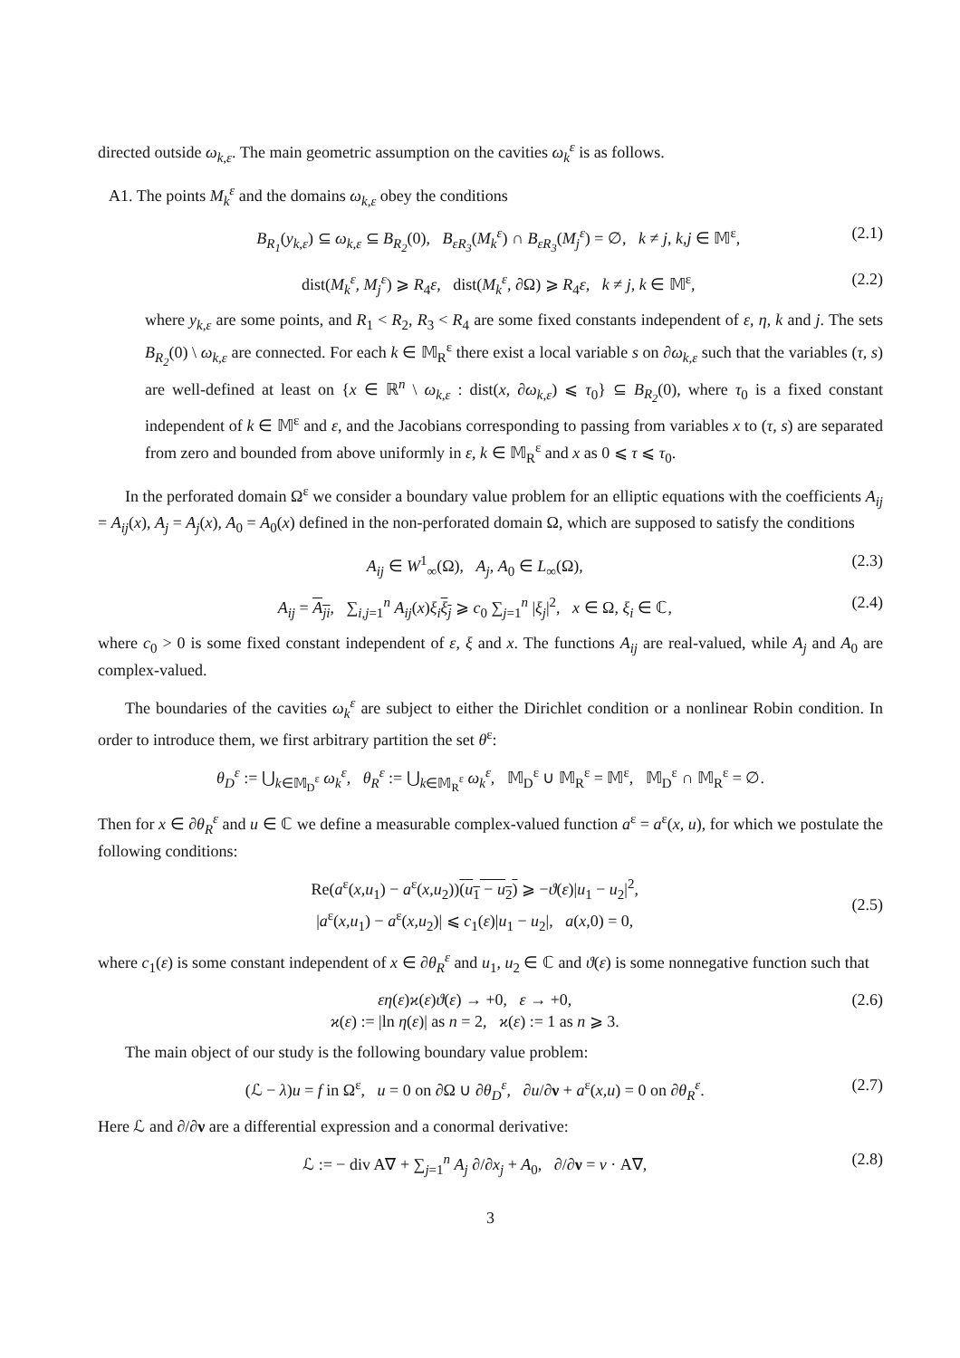directed outside ω<sub>k,ε</sub>. The main geometric assumption on the cavities ω<sub>k</sub><sup>ε</sup> is as follows.
A1. The points M<sub>k</sub><sup>ε</sup> and the domains ω<sub>k,ε</sub> obey the conditions
B<sub>R<sub>1</sub></sub>(y<sub>k,ε</sub>) ⊆ ω<sub>k,ε</sub> ⊆ B<sub>R<sub>2</sub></sub>(0), B<sub>εR<sub>3</sub></sub>(M<sub>k</sub><sup>ε</sup>) ∩ B<sub>εR<sub>3</sub></sub>(M<sub>j</sub><sup>ε</sup>) = ∅, k ≠ j, k,j ∈ 𝕄<sup>ε</sup>, (2.1)
dist(M<sub>k</sub><sup>ε</sup>, M<sub>j</sub><sup>ε</sup>) ⩾ R<sub>4</sub>ε, dist(M<sub>k</sub><sup>ε</sup>, ∂Ω) ⩾ R<sub>4</sub>ε, k ≠ j, k ∈ 𝕄<sup>ε</sup>, (2.2)
where y<sub>k,ε</sub> are some points, and R<sub>1</sub> < R<sub>2</sub>, R<sub>3</sub> < R<sub>4</sub> are some fixed constants independent of ε, η, k and j. The sets B<sub>R<sub>2</sub></sub>(0) \ ω<sub>k,ε</sub> are connected. For each k ∈ 𝕄<sub>R</sub><sup>ε</sup> there exist a local variable s on ∂ω<sub>k,ε</sub> such that the variables (τ, s) are well-defined at least on {x ∈ ℝ<sup>n</sup> \ ω<sub>k,ε</sub> : dist(x, ∂ω<sub>k,ε</sub>) ⩽ τ<sub>0</sub>} ⊆ B<sub>R<sub>2</sub></sub>(0), where τ<sub>0</sub> is a fixed constant independent of k ∈ 𝕄<sup>ε</sup> and ε, and the Jacobians corresponding to passing from variables x to (τ, s) are separated from zero and bounded from above uniformly in ε, k ∈ 𝕄<sub>R</sub><sup>ε</sup> and x as 0 ⩽ τ ⩽ τ<sub>0</sub>.
In the perforated domain Ω<sup>ε</sup> we consider a boundary value problem for an elliptic equations with the coefficients A<sub>ij</sub> = A<sub>ij</sub>(x), A<sub>j</sub> = A<sub>j</sub>(x), A<sub>0</sub> = A<sub>0</sub>(x) defined in the non-perforated domain Ω, which are supposed to satisfy the conditions
A<sub>ij</sub> ∈ W<sup>1</sup><sub>∞</sub>(Ω), A<sub>j</sub>, A<sub>0</sub> ∈ L<sub>∞</sub>(Ω), (2.3)
A<sub>ij</sub> = A<sub>ji</sub>, ∑<sub>i,j=1</sub><sup>n</sup> A<sub>ij</sub>(x)ξ<sub>i</sub> ξ<sub>j</sub> ⩾ c<sub>0</sub> ∑<sub>j=1</sub><sup>n</sup> |ξ<sub>j</sub>|<sup>2</sup>, x ∈ Ω, ξ<sub>i</sub> ∈ ℂ, (2.4)
where c<sub>0</sub> > 0 is some fixed constant independent of ε, ξ and x. The functions A<sub>ij</sub> are real-valued, while A<sub>j</sub> and A<sub>0</sub> are complex-valued.
The boundaries of the cavities ω<sub>k</sub><sup>ε</sup> are subject to either the Dirichlet condition or a nonlinear Robin condition. In order to introduce them, we first arbitrary partition the set θ<sup>ε</sup>:
θ<sub>D</sub><sup>ε</sup> := ⋃<sub>k∈𝕄<sub>D</sub><sup>ε</sup></sub> ω<sub>k</sub><sup>ε</sup>, θ<sub>R</sub><sup>ε</sup> := ⋃<sub>k∈𝕄<sub>R</sub><sup>ε</sup></sub> ω<sub>k</sub><sup>ε</sup>, 𝕄<sub>D</sub><sup>ε</sup> ∪ 𝕄<sub>R</sub><sup>ε</sup> = 𝕄<sup>ε</sup>, 𝕄<sub>D</sub><sup>ε</sup> ∩ 𝕄<sub>R</sub><sup>ε</sup> = ∅.
Then for x ∈ ∂θ<sub>R</sub><sup>ε</sup> and u ∈ ℂ we define a measurable complex-valued function a<sup>ε</sup> = a<sup>ε</sup>(x, u), for which we postulate the following conditions:
Re(a<sup>ε</sup>(x,u<sub>1</sub>) − a<sup>ε</sup>(x,u<sub>2</sub>))(u<sub>1</sub> − u<sub>2</sub>) ⩾ −ϑ(ε)|u<sub>1</sub> − u<sub>2</sub>|<sup>2</sup>,
|a<sup>ε</sup>(x,u<sub>1</sub>) − a<sup>ε</sup>(x,u<sub>2</sub>)| ⩽ c<sub>1</sub>(ε)|u<sub>1</sub> − u<sub>2</sub>|, a(x,0) = 0, (2.5)
where c<sub>1</sub>(ε) is some constant independent of x ∈ ∂θ<sub>R</sub><sup>ε</sup> and u<sub>1</sub>, u<sub>2</sub> ∈ ℂ and ϑ(ε) is some nonnegative function such that
εη(ε)ϰ(ε)ϑ(ε) → +0, ε → +0,
ϰ(ε) := |ln η(ε)| as n = 2, ϰ(ε) := 1 as n ⩾ 3. (2.6)
The main object of our study is the following boundary value problem:
(ℒ − λ)u = f in Ω<sup>ε</sup>, u = 0 on ∂Ω ∪ ∂θ<sub>D</sub><sup>ε</sup>, ∂u/∂ν + a<sup>ε</sup>(x,u) = 0 on ∂θ<sub>R</sub><sup>ε</sup>. (2.7)
Here ℒ and ∂/∂ν are a differential expression and a conormal derivative:
ℒ := − div A∇ + ∑<sub>j=1</sub><sup>n</sup> A<sub>j</sub> ∂/∂x<sub>j</sub> + A<sub>0</sub>, ∂/∂ν = ν · A∇, (2.8)
3